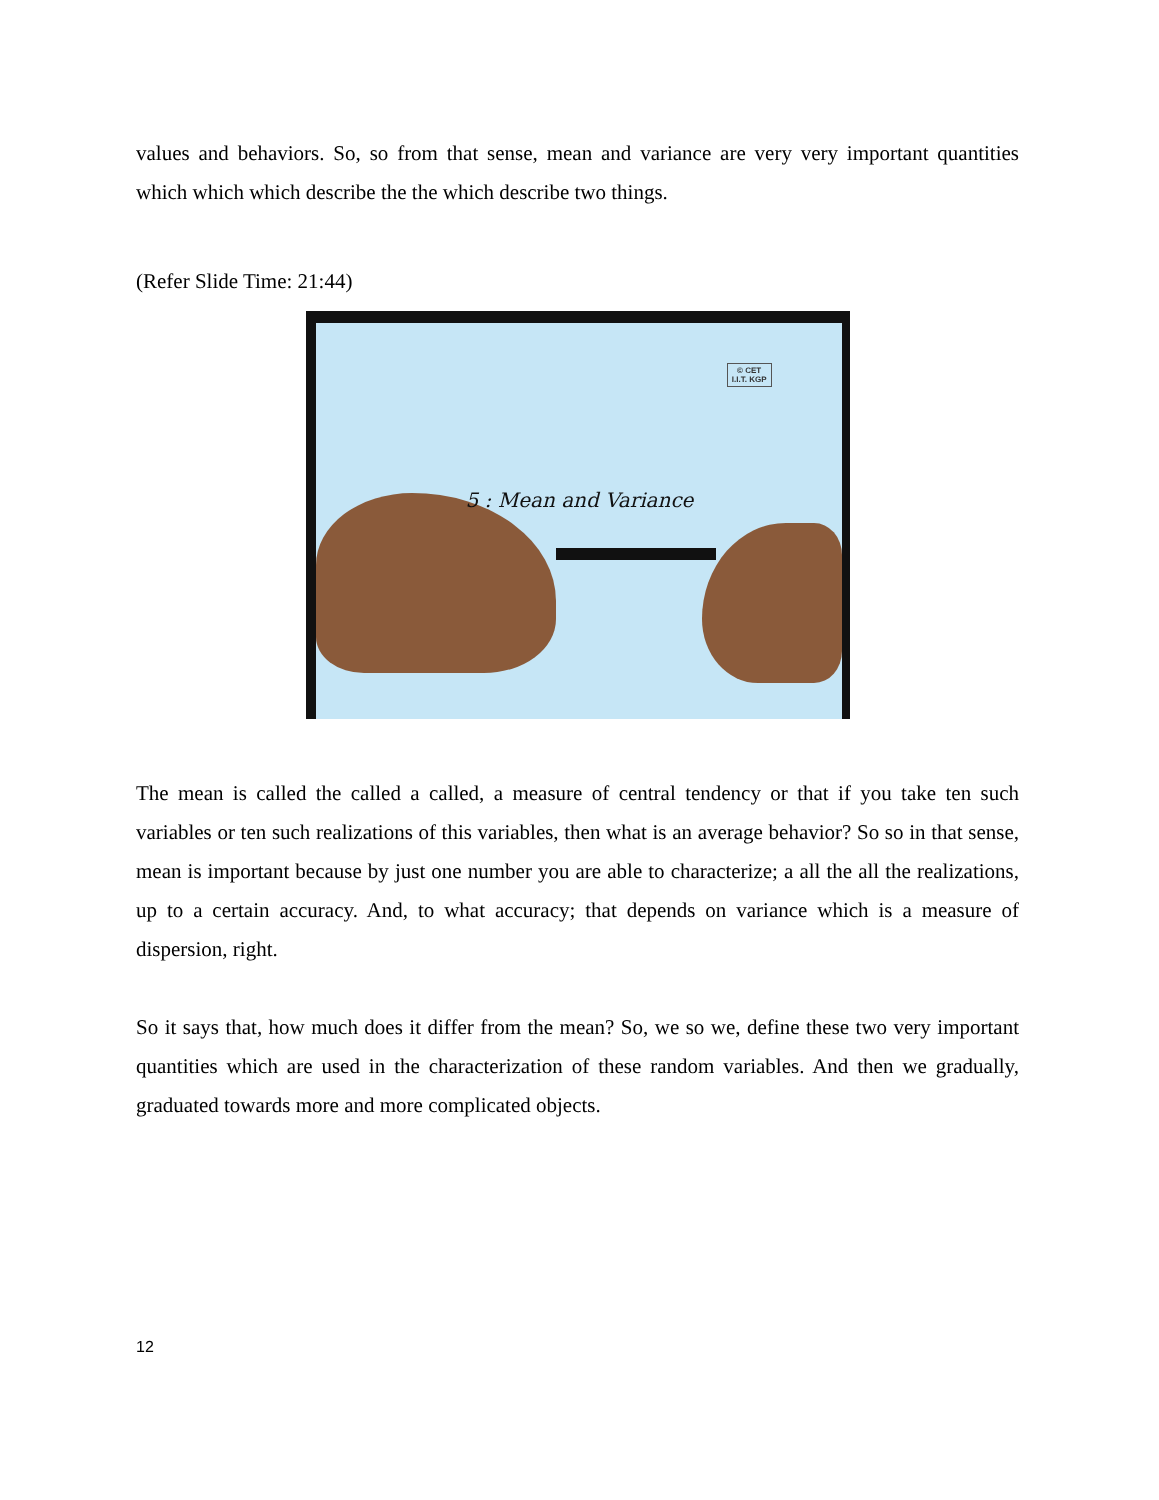values and behaviors. So, so from that sense, mean and variance are very very important quantities which which which describe the the which describe two things.
(Refer Slide Time: 21:44)
© CET
I.I.T. KGP
5 : Mean and Variance
The mean is called the called a called, a measure of central tendency or that if you take ten such variables or ten such realizations of this variables, then what is an average behavior? So so in that sense, mean is important because by just one number you are able to characterize; a all the all the realizations, up to a certain accuracy. And, to what accuracy; that depends on variance which is a measure of dispersion, right.
So it says that, how much does it differ from the mean? So, we so we, define these two very important quantities which are used in the characterization of these random variables. And then we gradually, graduated towards more and more complicated objects.
12